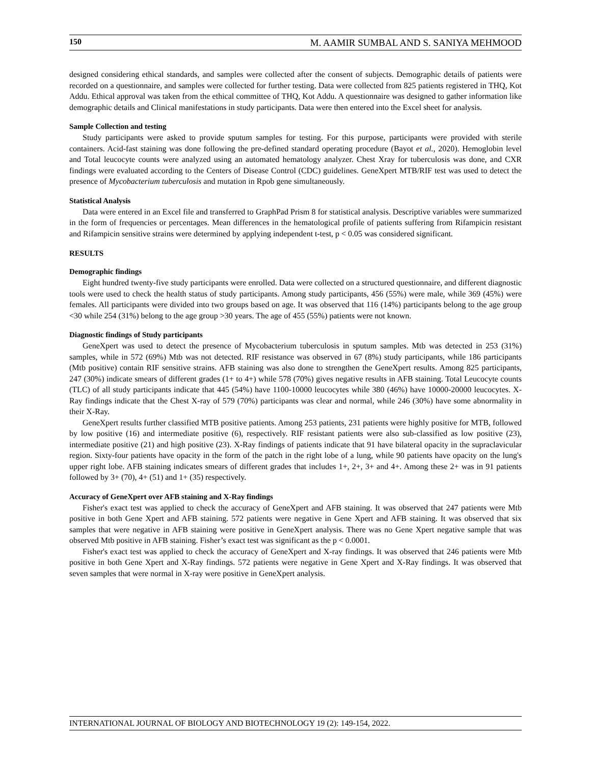150 M. AAMIR SUMBAL AND S. SANIYA MEHMOOD
designed considering ethical standards, and samples were collected after the consent of subjects. Demographic details of patients were recorded on a questionnaire, and samples were collected for further testing. Data were collected from 825 patients registered in THQ, Kot Addu. Ethical approval was taken from the ethical committee of THQ, Kot Addu. A questionnaire was designed to gather information like demographic details and Clinical manifestations in study participants. Data were then entered into the Excel sheet for analysis.
Sample Collection and testing
Study participants were asked to provide sputum samples for testing. For this purpose, participants were provided with sterile containers. Acid-fast staining was done following the pre-defined standard operating procedure (Bayot et al., 2020). Hemoglobin level and Total leucocyte counts were analyzed using an automated hematology analyzer. Chest Xray for tuberculosis was done, and CXR findings were evaluated according to the Centers of Disease Control (CDC) guidelines. GeneXpert MTB/RIF test was used to detect the presence of Mycobacterium tuberculosis and mutation in Rpob gene simultaneously.
Statistical Analysis
Data were entered in an Excel file and transferred to GraphPad Prism 8 for statistical analysis. Descriptive variables were summarized in the form of frequencies or percentages. Mean differences in the hematological profile of patients suffering from Rifampicin resistant and Rifampicin sensitive strains were determined by applying independent t-test, p < 0.05 was considered significant.
RESULTS
Demographic findings
Eight hundred twenty-five study participants were enrolled. Data were collected on a structured questionnaire, and different diagnostic tools were used to check the health status of study participants. Among study participants, 456 (55%) were male, while 369 (45%) were females. All participants were divided into two groups based on age. It was observed that 116 (14%) participants belong to the age group <30 while 254 (31%) belong to the age group >30 years. The age of 455 (55%) patients were not known.
Diagnostic findings of Study participants
GeneXpert was used to detect the presence of Mycobacterium tuberculosis in sputum samples. Mtb was detected in 253 (31%) samples, while in 572 (69%) Mtb was not detected. RIF resistance was observed in 67 (8%) study participants, while 186 participants (Mtb positive) contain RIF sensitive strains. AFB staining was also done to strengthen the GeneXpert results. Among 825 participants, 247 (30%) indicate smears of different grades (1+ to 4+) while 578 (70%) gives negative results in AFB staining. Total Leucocyte counts (TLC) of all study participants indicate that 445 (54%) have 1100-10000 leucocytes while 380 (46%) have 10000-20000 leucocytes. X-Ray findings indicate that the Chest X-ray of 579 (70%) participants was clear and normal, while 246 (30%) have some abnormality in their X-Ray.
GeneXpert results further classified MTB positive patients. Among 253 patients, 231 patients were highly positive for MTB, followed by low positive (16) and intermediate positive (6), respectively. RIF resistant patients were also sub-classified as low positive (23), intermediate positive (21) and high positive (23). X-Ray findings of patients indicate that 91 have bilateral opacity in the supraclavicular region. Sixty-four patients have opacity in the form of the patch in the right lobe of a lung, while 90 patients have opacity on the lung's upper right lobe. AFB staining indicates smears of different grades that includes 1+, 2+, 3+ and 4+. Among these 2+ was in 91 patients followed by 3+ (70), 4+ (51) and 1+ (35) respectively.
Accuracy of GeneXpert over AFB staining and X-Ray findings
Fisher's exact test was applied to check the accuracy of GeneXpert and AFB staining. It was observed that 247 patients were Mtb positive in both Gene Xpert and AFB staining. 572 patients were negative in Gene Xpert and AFB staining. It was observed that six samples that were negative in AFB staining were positive in GeneXpert analysis. There was no Gene Xpert negative sample that was observed Mtb positive in AFB staining. Fisher’s exact test was significant as the p < 0.0001.
Fisher's exact test was applied to check the accuracy of GeneXpert and X-ray findings. It was observed that 246 patients were Mtb positive in both Gene Xpert and X-Ray findings. 572 patients were negative in Gene Xpert and X-Ray findings. It was observed that seven samples that were normal in X-ray were positive in GeneXpert analysis.
INTERNATIONAL JOURNAL OF BIOLOGY AND BIOTECHNOLOGY 19 (2): 149-154, 2022.